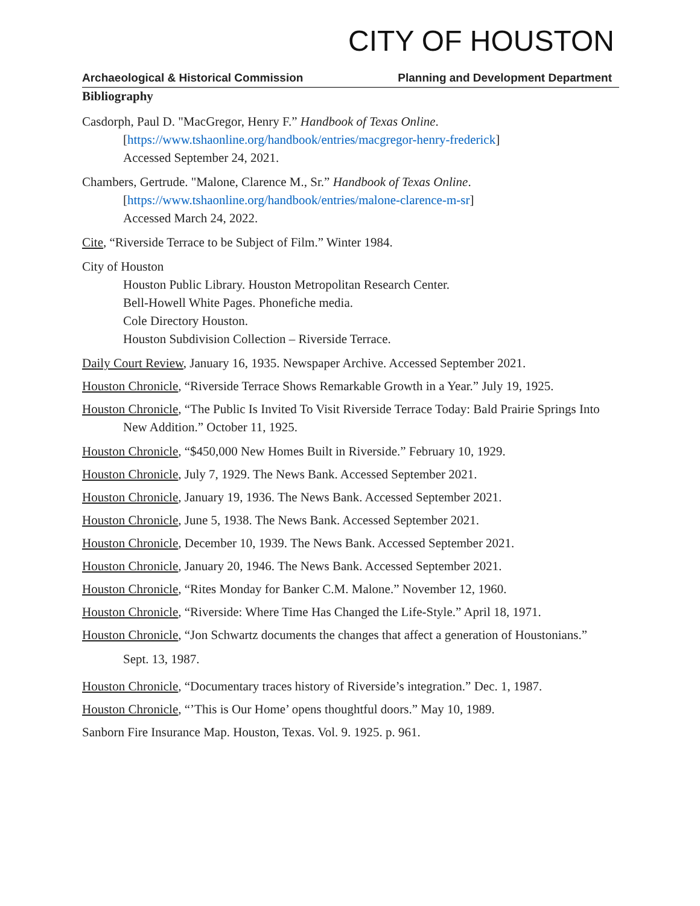CITY OF HOUSTON
Archaeological & Historical Commission Planning and Development Department
Bibliography
Casdorph, Paul D. "MacGregor, Henry F.” Handbook of Texas Online.
[https://www.tshaonline.org/handbook/entries/macgregor-henry-frederick]
Accessed September 24, 2021.
Chambers, Gertrude. "Malone, Clarence M., Sr.” Handbook of Texas Online.
[https://www.tshaonline.org/handbook/entries/malone-clarence-m-sr]
Accessed March 24, 2022.
Cite, “Riverside Terrace to be Subject of Film.” Winter 1984.
City of Houston
Houston Public Library. Houston Metropolitan Research Center.
Bell-Howell White Pages. Phonefiche media.
Cole Directory Houston.
Houston Subdivision Collection – Riverside Terrace.
Daily Court Review, January 16, 1935. Newspaper Archive. Accessed September 2021.
Houston Chronicle, “Riverside Terrace Shows Remarkable Growth in a Year.” July 19, 1925.
Houston Chronicle, “The Public Is Invited To Visit Riverside Terrace Today: Bald Prairie Springs Into New Addition.” October 11, 1925.
Houston Chronicle, “$450,000 New Homes Built in Riverside.” February 10, 1929.
Houston Chronicle, July 7, 1929. The News Bank. Accessed September 2021.
Houston Chronicle, January 19, 1936. The News Bank. Accessed September 2021.
Houston Chronicle, June 5, 1938. The News Bank. Accessed September 2021.
Houston Chronicle, December 10, 1939. The News Bank. Accessed September 2021.
Houston Chronicle, January 20, 1946. The News Bank. Accessed September 2021.
Houston Chronicle, “Rites Monday for Banker C.M. Malone.” November 12, 1960.
Houston Chronicle, “Riverside: Where Time Has Changed the Life-Style.” April 18, 1971.
Houston Chronicle, “Jon Schwartz documents the changes that affect a generation of Houstonians.” Sept. 13, 1987.
Houston Chronicle, “Documentary traces history of Riverside’s integration.” Dec. 1, 1987.
Houston Chronicle, “’This is Our Home’ opens thoughtful doors.” May 10, 1989.
Sanborn Fire Insurance Map. Houston, Texas. Vol. 9. 1925. p. 961.